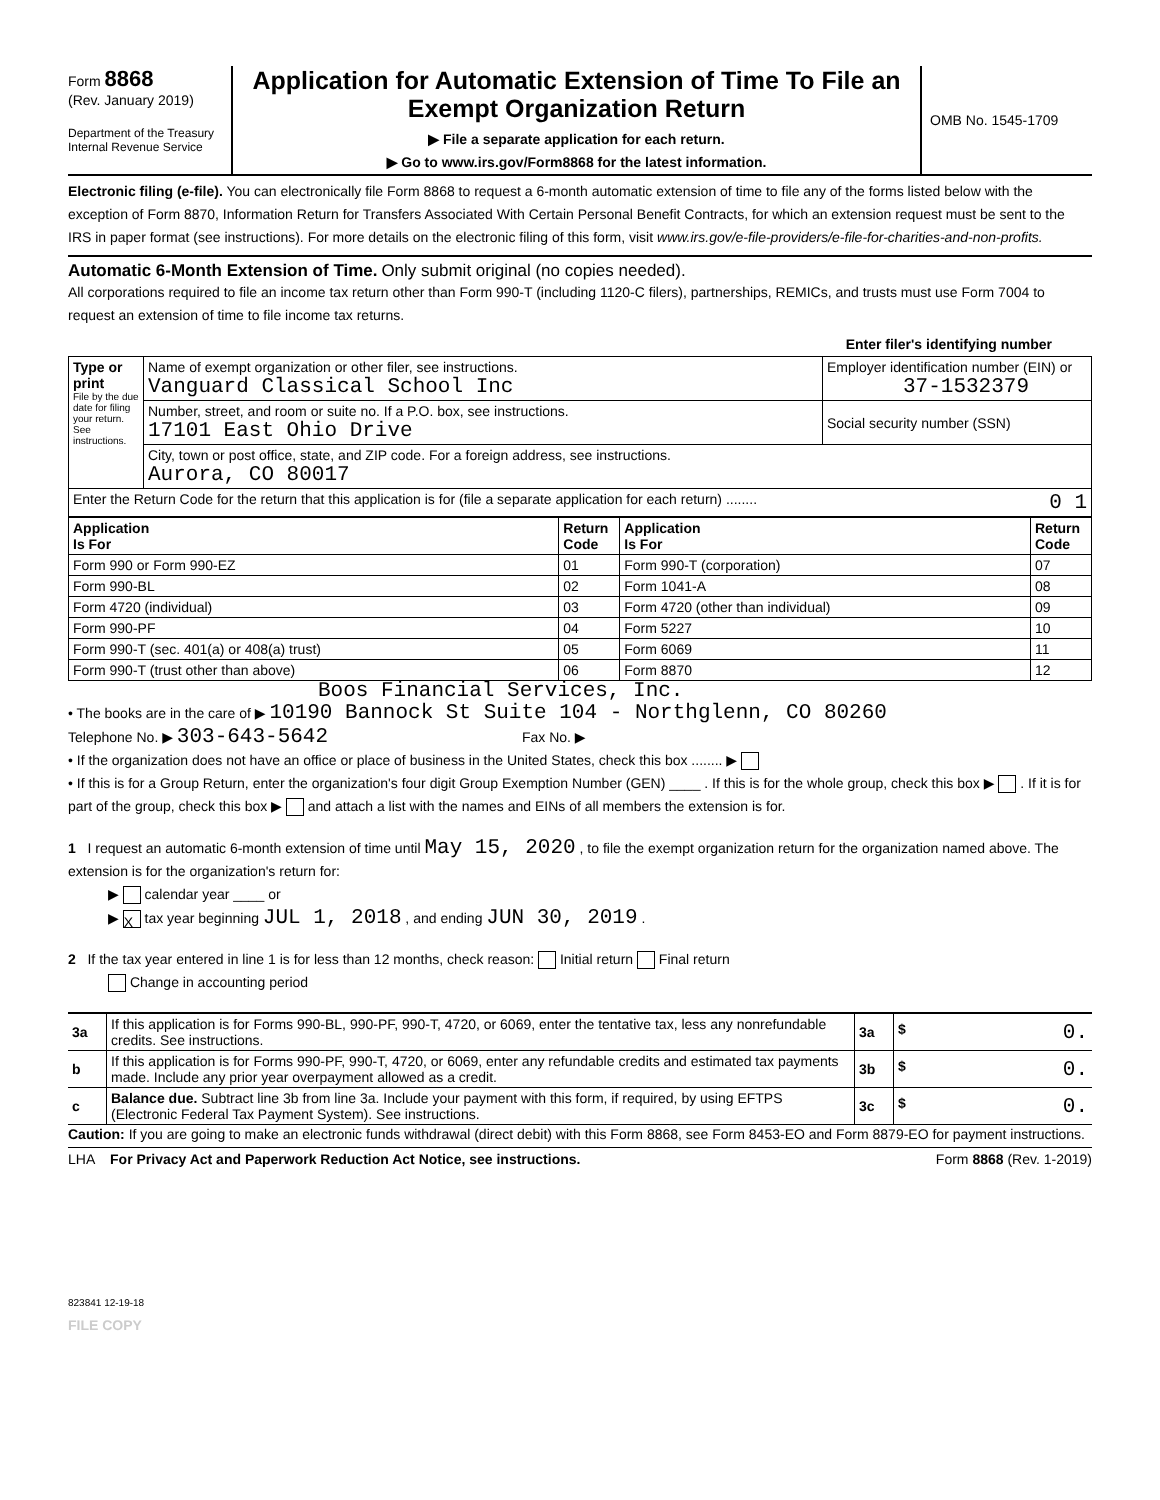Form 8868
(Rev. January 2019)
Department of the Treasury
Internal Revenue Service
Application for Automatic Extension of Time To File an
Exempt Organization Return
▶ File a separate application for each return.
▶ Go to www.irs.gov/Form8868 for the latest information.
OMB No. 1545-1709
Electronic filing (e-file). You can electronically file Form 8868 to request a 6-month automatic extension of time to file any of the forms listed below with the exception of Form 8870, Information Return for Transfers Associated With Certain Personal Benefit Contracts, for which an extension request must be sent to the IRS in paper format (see instructions). For more details on the electronic filing of this form, visit www.irs.gov/e-file-providers/e-file-for-charities-and-non-profits.
Automatic 6-Month Extension of Time. Only submit original (no copies needed).
All corporations required to file an income tax return other than Form 990-T (including 1120-C filers), partnerships, REMICs, and trusts must use Form 7004 to request an extension of time to file income tax returns.
Enter filer's identifying number
| Type or print File by the due date for filing your return. See instructions. | Name of exempt organization or other filer, see instructions. Vanguard Classical School Inc | Employer identification number (EIN) or 37-1532379 |
| | Number, street, and room or suite no. If a P.O. box, see instructions. 17101 East Ohio Drive | Social security number (SSN) |
| | City, town or post office, state, and ZIP code. For a foreign address, see instructions. Aurora, CO 80017 | |
| Enter the Return Code for the return that this application is for (file a separate application for each return) ........ 0 1 | | |
| Application Is For | Return Code | Application Is For | Return Code |
| --- | --- | --- | --- |
| Form 990 or Form 990-EZ | 01 | Form 990-T (corporation) | 07 |
| Form 990-BL | 02 | Form 1041-A | 08 |
| Form 4720 (individual) | 03 | Form 4720 (other than individual) | 09 |
| Form 990-PF | 04 | Form 5227 | 10 |
| Form 990-T (sec. 401(a) or 408(a) trust) | 05 | Form 6069 | 11 |
| Form 990-T (trust other than above) | 06 | Form 8870 | 12 |
Boos Financial Services, Inc.
• The books are in the care of ▶ 10190 Bannock St Suite 104 - Northglenn, CO 80260
Telephone No. ▶ 303-643-5642 Fax No. ▶
• If the organization does not have an office or place of business in the United States, check this box ........ ▶
• If this is for a Group Return, enter the organization's four digit Group Exemption Number (GEN) ____ . If this is for the whole group, check this box ▶ . If it is for part of the group, check this box ▶ and attach a list with the names and EINs of all members the extension is for.
1 I request an automatic 6-month extension of time until May 15, 2020 , to file the exempt organization return for the organization named above. The extension is for the organization's return for:
▶ calendar year ____ or
▶ X tax year beginning JUL 1, 2018 , and ending JUN 30, 2019 .
2 If the tax year entered in line 1 is for less than 12 months, check reason: Initial return Final return
Change in accounting period
| 3a | If this application is for Forms 990-BL, 990-PF, 990-T, 4720, or 6069, enter the tentative tax, less any nonrefundable credits. See instructions. | 3a | $ 0. |
| b | If this application is for Forms 990-PF, 990-T, 4720, or 6069, enter any refundable credits and estimated tax payments made. Include any prior year overpayment allowed as a credit. | 3b | $ 0. |
| c | Balance due. Subtract line 3b from line 3a. Include your payment with this form, if required, by using EFTPS (Electronic Federal Tax Payment System). See instructions. | 3c | $ 0. |
Caution: If you are going to make an electronic funds withdrawal (direct debit) with this Form 8868, see Form 8453-EO and Form 8879-EO for payment instructions.
LHA For Privacy Act and Paperwork Reduction Act Notice, see instructions. Form 8868 (Rev. 1-2019)
823841 12-19-18
FILE COPY